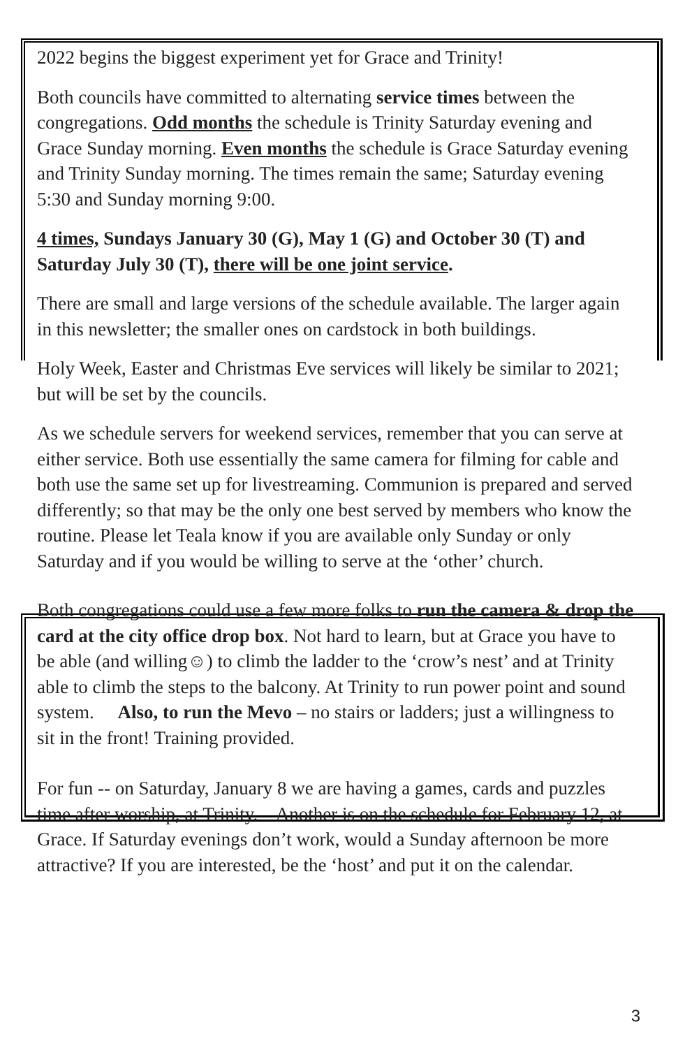2022 begins the biggest experiment yet for Grace and Trinity!
Both councils have committed to alternating service times between the congregations. Odd months the schedule is Trinity Saturday evening and Grace Sunday morning. Even months the schedule is Grace Saturday evening and Trinity Sunday morning. The times remain the same; Saturday evening 5:30 and Sunday morning 9:00.
4 times, Sundays January 30 (G), May 1 (G) and October 30 (T) and Saturday July 30 (T), there will be one joint service.
There are small and large versions of the schedule available. The larger again in this newsletter; the smaller ones on cardstock in both buildings.
Holy Week, Easter and Christmas Eve services will likely be similar to 2021; but will be set by the councils.
As we schedule servers for weekend services, remember that you can serve at either service. Both use essentially the same camera for filming for cable and both use the same set up for livestreaming. Communion is prepared and served differently; so that may be the only one best served by members who know the routine. Please let Teala know if you are available only Sunday or only Saturday and if you would be willing to serve at the ‘other’ church.
Both congregations could use a few more folks to run the camera & drop the card at the city office drop box. Not hard to learn, but at Grace you have to be able (and willing☺) to climb the ladder to the ‘crow’s nest’ and at Trinity able to climb the steps to the balcony. At Trinity to run power point and sound system. Also, to run the Mevo – no stairs or ladders; just a willingness to sit in the front! Training provided.
For fun -- on Saturday, January 8 we are having a games, cards and puzzles time after worship, at Trinity. Another is on the schedule for February 12, at Grace. If Saturday evenings don’t work, would a Sunday afternoon be more attractive? If you are interested, be the ‘host’ and put it on the calendar.
3